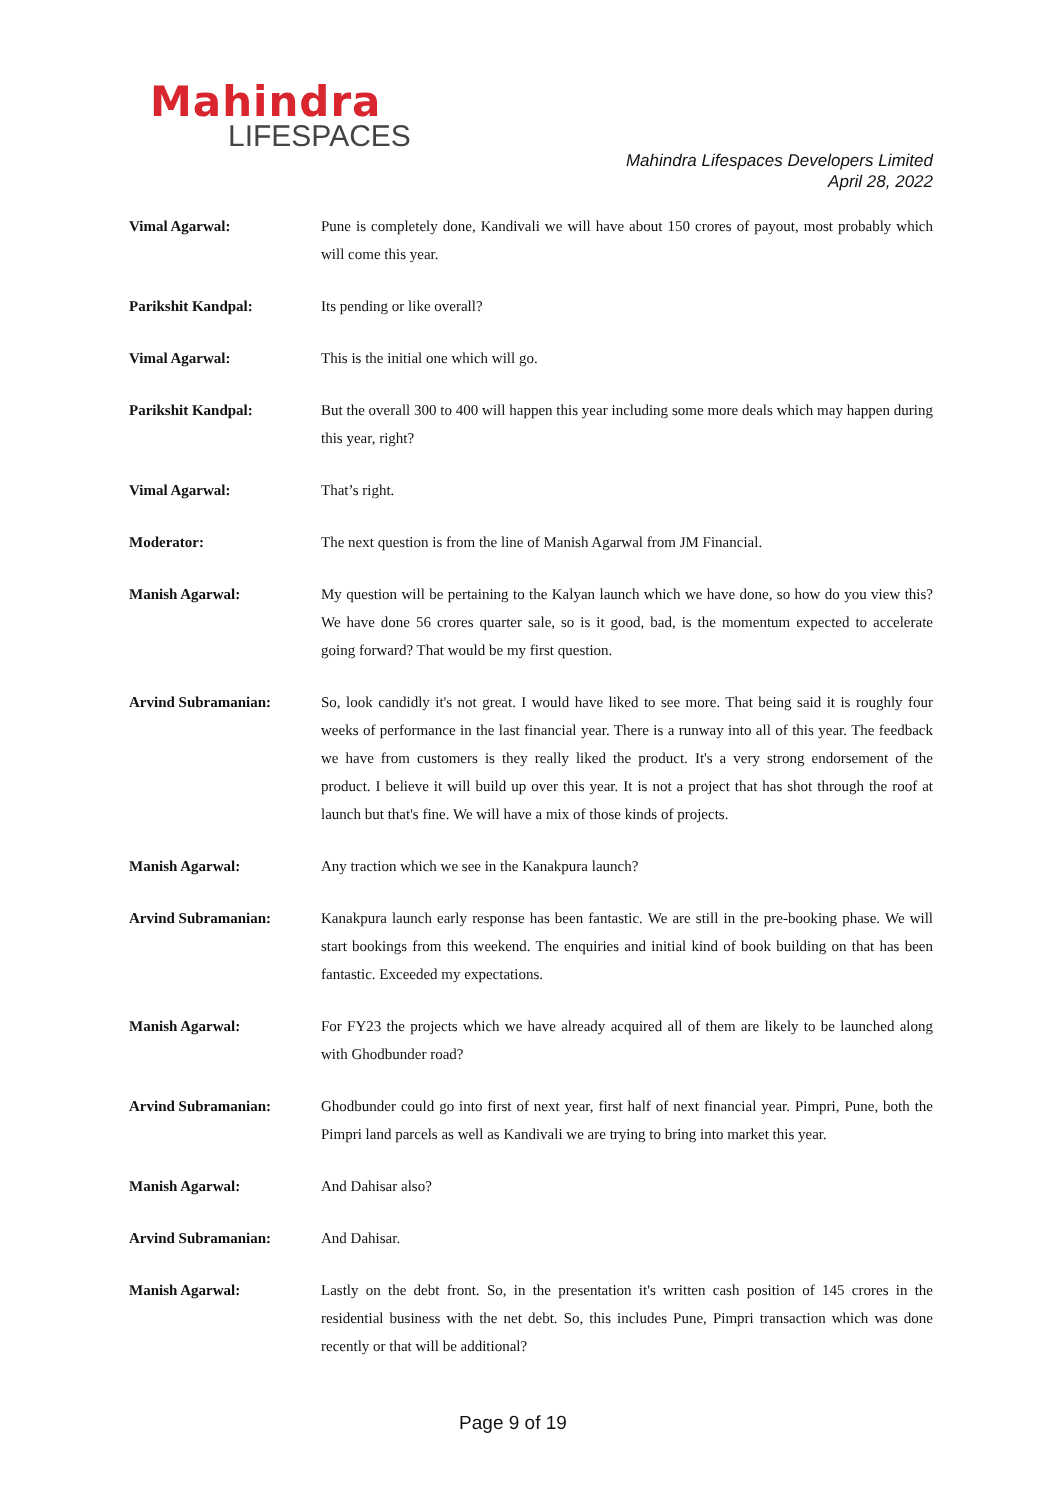Mahindra
LIFESPACES
Mahindra Lifespaces Developers Limited
April 28, 2022
Vimal Agarwal: Pune is completely done, Kandivali we will have about 150 crores of payout, most probably which will come this year.
Parikshit Kandpal: Its pending or like overall?
Vimal Agarwal: This is the initial one which will go.
Parikshit Kandpal: But the overall 300 to 400 will happen this year including some more deals which may happen during this year, right?
Vimal Agarwal: That’s right.
Moderator: The next question is from the line of Manish Agarwal from JM Financial.
Manish Agarwal: My question will be pertaining to the Kalyan launch which we have done, so how do you view this? We have done 56 crores quarter sale, so is it good, bad, is the momentum expected to accelerate going forward? That would be my first question.
Arvind Subramanian: So, look candidly it's not great. I would have liked to see more. That being said it is roughly four weeks of performance in the last financial year. There is a runway into all of this year. The feedback we have from customers is they really liked the product. It's a very strong endorsement of the product. I believe it will build up over this year. It is not a project that has shot through the roof at launch but that's fine. We will have a mix of those kinds of projects.
Manish Agarwal: Any traction which we see in the Kanakpura launch?
Arvind Subramanian: Kanakpura launch early response has been fantastic. We are still in the pre-booking phase. We will start bookings from this weekend. The enquiries and initial kind of book building on that has been fantastic. Exceeded my expectations.
Manish Agarwal: For FY23 the projects which we have already acquired all of them are likely to be launched along with Ghodbunder road?
Arvind Subramanian: Ghodbunder could go into first of next year, first half of next financial year. Pimpri, Pune, both the Pimpri land parcels as well as Kandivali we are trying to bring into market this year.
Manish Agarwal: And Dahisar also?
Arvind Subramanian: And Dahisar.
Manish Agarwal: Lastly on the debt front. So, in the presentation it's written cash position of 145 crores in the residential business with the net debt. So, this includes Pune, Pimpri transaction which was done recently or that will be additional?
Page 9 of 19